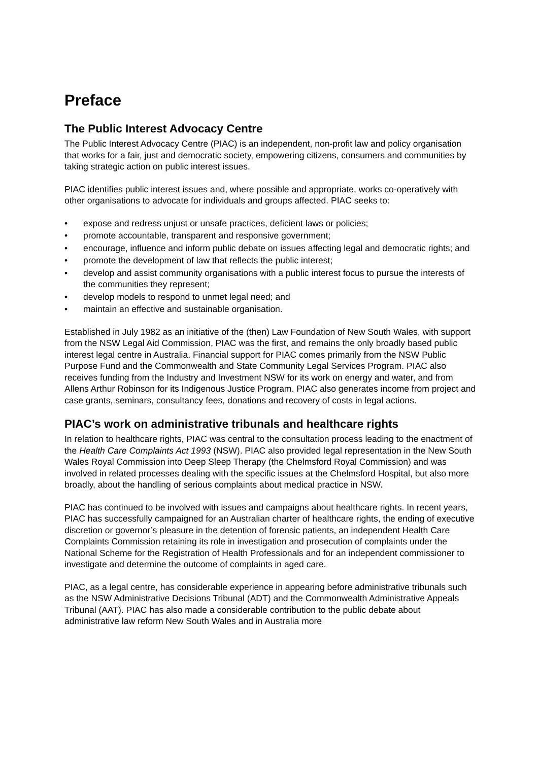Preface
The Public Interest Advocacy Centre
The Public Interest Advocacy Centre (PIAC) is an independent, non-profit law and policy organisation that works for a fair, just and democratic society, empowering citizens, consumers and communities by taking strategic action on public interest issues.
PIAC identifies public interest issues and, where possible and appropriate, works co-operatively with other organisations to advocate for individuals and groups affected. PIAC seeks to:
• expose and redress unjust or unsafe practices, deficient laws or policies;
• promote accountable, transparent and responsive government;
• encourage, influence and inform public debate on issues affecting legal and democratic rights; and
• promote the development of law that reflects the public interest;
• develop and assist community organisations with a public interest focus to pursue the interests of the communities they represent;
• develop models to respond to unmet legal need; and
• maintain an effective and sustainable organisation.
Established in July 1982 as an initiative of the (then) Law Foundation of New South Wales, with support from the NSW Legal Aid Commission, PIAC was the first, and remains the only broadly based public interest legal centre in Australia. Financial support for PIAC comes primarily from the NSW Public Purpose Fund and the Commonwealth and State Community Legal Services Program. PIAC also receives funding from the Industry and Investment NSW for its work on energy and water, and from Allens Arthur Robinson for its Indigenous Justice Program. PIAC also generates income from project and case grants, seminars, consultancy fees, donations and recovery of costs in legal actions.
PIAC’s work on administrative tribunals and healthcare rights
In relation to healthcare rights, PIAC was central to the consultation process leading to the enactment of the Health Care Complaints Act 1993 (NSW). PIAC also provided legal representation in the New South Wales Royal Commission into Deep Sleep Therapy (the Chelmsford Royal Commission) and was involved in related processes dealing with the specific issues at the Chelmsford Hospital, but also more broadly, about the handling of serious complaints about medical practice in NSW.
PIAC has continued to be involved with issues and campaigns about healthcare rights. In recent years, PIAC has successfully campaigned for an Australian charter of healthcare rights, the ending of executive discretion or governor’s pleasure in the detention of forensic patients, an independent Health Care Complaints Commission retaining its role in investigation and prosecution of complaints under the National Scheme for the Registration of Health Professionals and for an independent commissioner to investigate and determine the outcome of complaints in aged care.
PIAC, as a legal centre, has considerable experience in appearing before administrative tribunals such as the NSW Administrative Decisions Tribunal (ADT) and the Commonwealth Administrative Appeals Tribunal (AAT). PIAC has also made a considerable contribution to the public debate about administrative law reform New South Wales and in Australia more